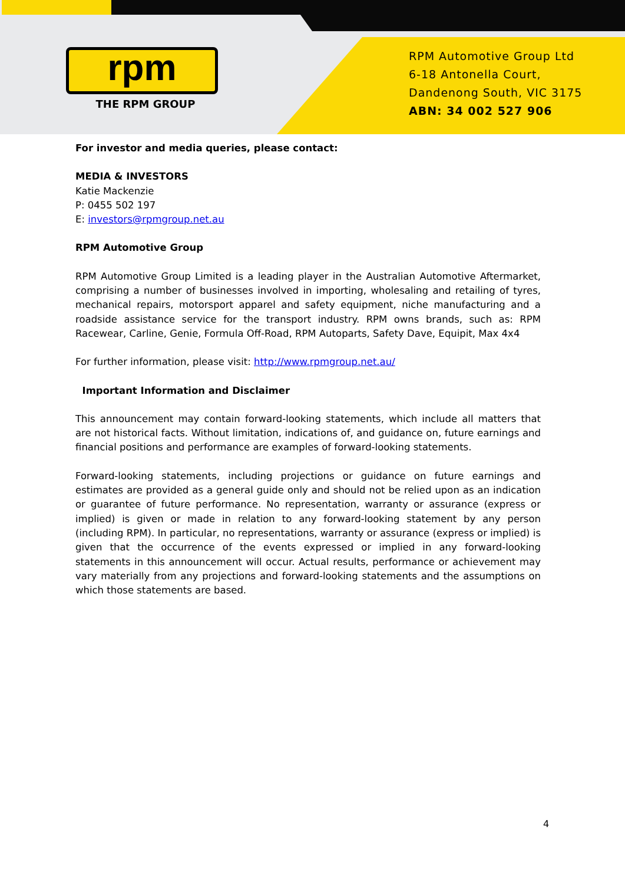rpm
THE RPM GROUP
RPM Automotive Group Ltd
6-18 Antonella Court,
Dandenong South, VIC 3175
ABN: 34 002 527 906
For investor and media queries, please contact:
MEDIA & INVESTORS
Katie Mackenzie
P: 0455 502 197
E: investors@rpmgroup.net.au
RPM Automotive Group
RPM Automotive Group Limited is a leading player in the Australian Automotive Aftermarket, comprising a number of businesses involved in importing, wholesaling and retailing of tyres, mechanical repairs, motorsport apparel and safety equipment, niche manufacturing and a roadside assistance service for the transport industry. RPM owns brands, such as: RPM Racewear, Carline, Genie, Formula Off-Road, RPM Autoparts, Safety Dave, Equipit, Max 4x4
For further information, please visit: http://www.rpmgroup.net.au/
Important Information and Disclaimer
This announcement may contain forward-looking statements, which include all matters that are not historical facts. Without limitation, indications of, and guidance on, future earnings and financial positions and performance are examples of forward-looking statements.
Forward-looking statements, including projections or guidance on future earnings and estimates are provided as a general guide only and should not be relied upon as an indication or guarantee of future performance. No representation, warranty or assurance (express or implied) is given or made in relation to any forward-looking statement by any person (including RPM). In particular, no representations, warranty or assurance (express or implied) is given that the occurrence of the events expressed or implied in any forward-looking statements in this announcement will occur. Actual results, performance or achievement may vary materially from any projections and forward-looking statements and the assumptions on which those statements are based.
4